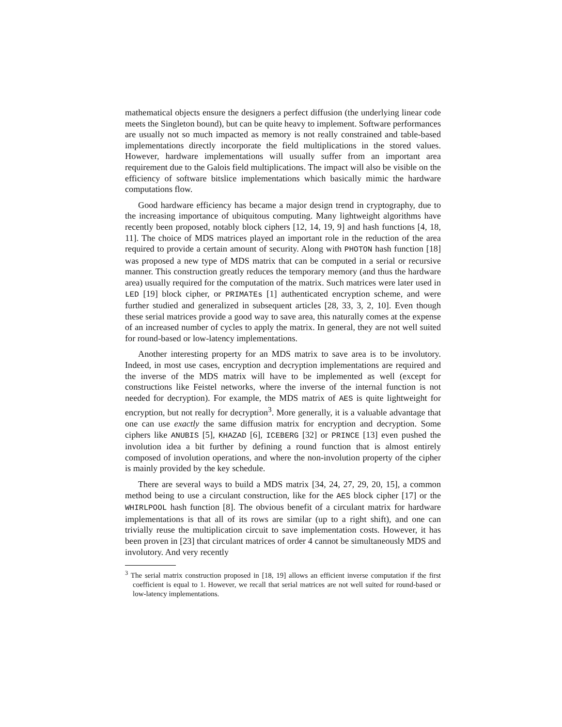mathematical objects ensure the designers a perfect diffusion (the underlying linear code meets the Singleton bound), but can be quite heavy to implement. Software performances are usually not so much impacted as memory is not really constrained and table-based implementations directly incorporate the field multiplications in the stored values. However, hardware implementations will usually suffer from an important area requirement due to the Galois field multiplications. The impact will also be visible on the efficiency of software bitslice implementations which basically mimic the hardware computations flow.
Good hardware efficiency has became a major design trend in cryptography, due to the increasing importance of ubiquitous computing. Many lightweight algorithms have recently been proposed, notably block ciphers [12, 14, 19, 9] and hash functions [4, 18, 11]. The choice of MDS matrices played an important role in the reduction of the area required to provide a certain amount of security. Along with PHOTON hash function [18] was proposed a new type of MDS matrix that can be computed in a serial or recursive manner. This construction greatly reduces the temporary memory (and thus the hardware area) usually required for the computation of the matrix. Such matrices were later used in LED [19] block cipher, or PRIMATEs [1] authenticated encryption scheme, and were further studied and generalized in subsequent articles [28, 33, 3, 2, 10]. Even though these serial matrices provide a good way to save area, this naturally comes at the expense of an increased number of cycles to apply the matrix. In general, they are not well suited for round-based or low-latency implementations.
Another interesting property for an MDS matrix to save area is to be involutory. Indeed, in most use cases, encryption and decryption implementations are required and the inverse of the MDS matrix will have to be implemented as well (except for constructions like Feistel networks, where the inverse of the internal function is not needed for decryption). For example, the MDS matrix of AES is quite lightweight for encryption, but not really for decryption<sup>3</sup>. More generally, it is a valuable advantage that one can use exactly the same diffusion matrix for encryption and decryption. Some ciphers like ANUBIS [5], KHAZAD [6], ICEBERG [32] or PRINCE [13] even pushed the involution idea a bit further by defining a round function that is almost entirely composed of involution operations, and where the non-involution property of the cipher is mainly provided by the key schedule.
There are several ways to build a MDS matrix [34, 24, 27, 29, 20, 15], a common method being to use a circulant construction, like for the AES block cipher [17] or the WHIRLPOOL hash function [8]. The obvious benefit of a circulant matrix for hardware implementations is that all of its rows are similar (up to a right shift), and one can trivially reuse the multiplication circuit to save implementation costs. However, it has been proven in [23] that circulant matrices of order 4 cannot be simultaneously MDS and involutory. And very recently
<sup>3</sup> The serial matrix construction proposed in [18, 19] allows an efficient inverse computation if the first coefficient is equal to 1. However, we recall that serial matrices are not well suited for round-based or low-latency implementations.